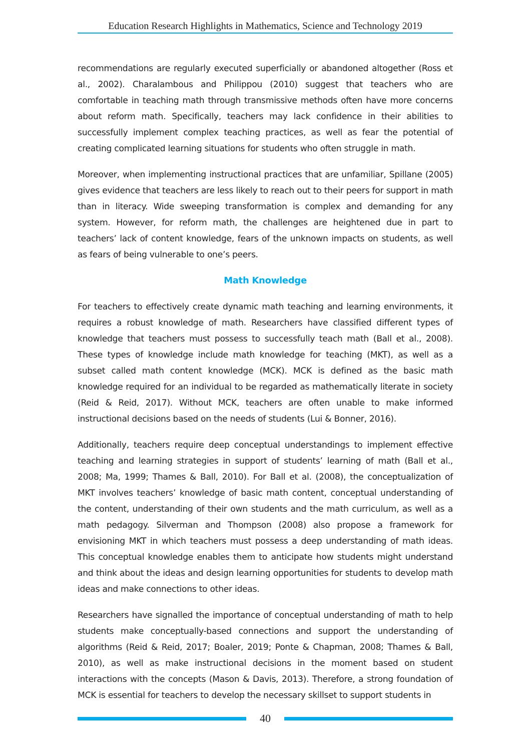Education Research Highlights in Mathematics, Science and Technology 2019
recommendations are regularly executed superficially or abandoned altogether (Ross et al., 2002). Charalambous and Philippou (2010) suggest that teachers who are comfortable in teaching math through transmissive methods often have more concerns about reform math. Specifically, teachers may lack confidence in their abilities to successfully implement complex teaching practices, as well as fear the potential of creating complicated learning situations for students who often struggle in math.
Moreover, when implementing instructional practices that are unfamiliar, Spillane (2005) gives evidence that teachers are less likely to reach out to their peers for support in math than in literacy. Wide sweeping transformation is complex and demanding for any system. However, for reform math, the challenges are heightened due in part to teachers’ lack of content knowledge, fears of the unknown impacts on students, as well as fears of being vulnerable to one’s peers.
Math Knowledge
For teachers to effectively create dynamic math teaching and learning environments, it requires a robust knowledge of math. Researchers have classified different types of knowledge that teachers must possess to successfully teach math (Ball et al., 2008). These types of knowledge include math knowledge for teaching (MKT), as well as a subset called math content knowledge (MCK). MCK is defined as the basic math knowledge required for an individual to be regarded as mathematically literate in society (Reid & Reid, 2017). Without MCK, teachers are often unable to make informed instructional decisions based on the needs of students (Lui & Bonner, 2016).
Additionally, teachers require deep conceptual understandings to implement effective teaching and learning strategies in support of students’ learning of math (Ball et al., 2008; Ma, 1999; Thames & Ball, 2010). For Ball et al. (2008), the conceptualization of MKT involves teachers’ knowledge of basic math content, conceptual understanding of the content, understanding of their own students and the math curriculum, as well as a math pedagogy. Silverman and Thompson (2008) also propose a framework for envisioning MKT in which teachers must possess a deep understanding of math ideas. This conceptual knowledge enables them to anticipate how students might understand and think about the ideas and design learning opportunities for students to develop math ideas and make connections to other ideas.
Researchers have signalled the importance of conceptual understanding of math to help students make conceptually-based connections and support the understanding of algorithms (Reid & Reid, 2017; Boaler, 2019; Ponte & Chapman, 2008; Thames & Ball, 2010), as well as make instructional decisions in the moment based on student interactions with the concepts (Mason & Davis, 2013). Therefore, a strong foundation of MCK is essential for teachers to develop the necessary skillset to support students in
40